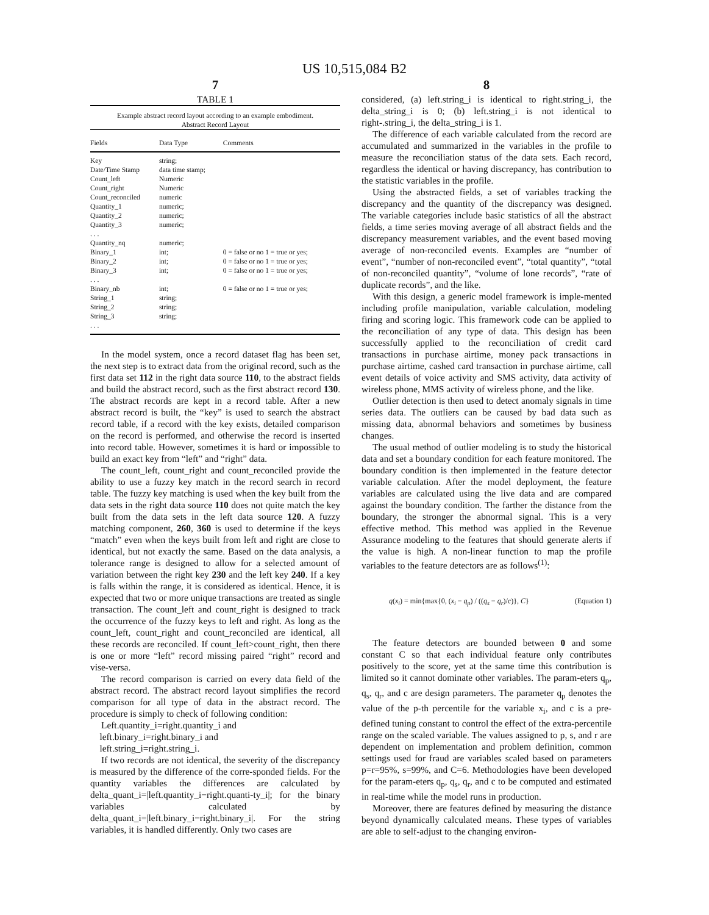US 10,515,084 B2
7
TABLE 1
| Example abstract record layout according to an example embodiment. Abstract Record Layout | | |
| Fields | Data Type | Comments |
| Key | string; | |
| Date/Time Stamp | data time stamp; | |
| Count_left | Numeric | |
| Count_right | Numeric | |
| Count_reconciled | numeric | |
| Quantity_1 | numeric; | |
| Quantity_2 | numeric; | |
| Quantity_3 | numeric; | |
| . . . | | |
| Quantity_nq | numeric; | |
| Binary_1 | int; | 0 = false or no 1 = true or yes; |
| Binary_2 | int; | 0 = false or no 1 = true or yes; |
| Binary_3 | int; | 0 = false or no 1 = true or yes; |
| . . . | | |
| Binary_nb | int; | 0 = false or no 1 = true or yes; |
| String_1 | string; | |
| String_2 | string; | |
| String_3 | string; | |
| . . . | | |
In the model system, once a record dataset flag has been set, the next step is to extract data from the original record, such as the first data set 112 in the right data source 110, to the abstract fields and build the abstract record, such as the first abstract record 130. The abstract records are kept in a record table. After a new abstract record is built, the “key” is used to search the abstract record table, if a record with the key exists, detailed comparison on the record is performed, and otherwise the record is inserted into record table. However, sometimes it is hard or impossible to build an exact key from “left” and “right” data.
The count_left, count_right and count_reconciled provide the ability to use a fuzzy key match in the record search in record table. The fuzzy key matching is used when the key built from the data sets in the right data source 110 does not quite match the key built from the data sets in the left data source 120. A fuzzy matching component, 260, 360 is used to determine if the keys “match” even when the keys built from left and right are close to identical, but not exactly the same. Based on the data analysis, a tolerance range is designed to allow for a selected amount of variation between the right key 230 and the left key 240. If a key is falls within the range, it is considered as identical. Hence, it is expected that two or more unique transactions are treated as single transaction. The count_left and count_right is designed to track the occurrence of the fuzzy keys to left and right. As long as the count_left, count_right and count_reconciled are identical, all these records are reconciled. If count_left>count_right, then there is one or more “left” record missing paired “right” record and vise-versa.
The record comparison is carried on every data field of the abstract record. The abstract record layout simplifies the record comparison for all type of data in the abstract record. The procedure is simply to check of following condition:
Left.quantity_i=right.quantity_i and
left.binary_i=right.binary_i and
left.string_i=right.string_i.
If two records are not identical, the severity of the discrepancy is measured by the difference of the corre-sponded fields. For the quantity variables the differences are calculated by delta_quant_i=|left.quantity_i−right.quanti-ty_i|; for the binary variables calculated by delta_quant_i=|left.binary_i−right.binary_i|. For the string variables, it is handled differently. Only two cases are
8
considered, (a) left.string_i is identical to right.string_i, the delta_string_i is 0; (b) left.string_i is not identical to right-.string_i, the delta_string_i is 1.
The difference of each variable calculated from the record are accumulated and summarized in the variables in the profile to measure the reconciliation status of the data sets. Each record, regardless the identical or having discrepancy, has contribution to the statistic variables in the profile.
Using the abstracted fields, a set of variables tracking the discrepancy and the quantity of the discrepancy was designed. The variable categories include basic statistics of all the abstract fields, a time series moving average of all abstract fields and the discrepancy measurement variables, and the event based moving average of non-reconciled events. Examples are “number of event”, “number of non-reconciled event”, “total quantity”, “total of non-reconciled quantity”, “volume of lone records”, “rate of duplicate records”, and the like.
With this design, a generic model framework is imple-mented including profile manipulation, variable calculation, modeling firing and scoring logic. This framework code can be applied to the reconciliation of any type of data. This design has been successfully applied to the reconciliation of credit card transactions in purchase airtime, money pack transactions in purchase airtime, cashed card transaction in purchase airtime, call event details of voice activity and SMS activity, data activity of wireless phone, MMS activity of wireless phone, and the like.
Outlier detection is then used to detect anomaly signals in time series data. The outliers can be caused by bad data such as missing data, abnormal behaviors and sometimes by business changes.
The usual method of outlier modeling is to study the historical data and set a boundary condition for each feature monitored. The boundary condition is then implemented in the feature detector variable calculation. After the model deployment, the feature variables are calculated using the live data and are compared against the boundary condition. The farther the distance from the boundary, the stronger the abnormal signal. This is a very effective method. This method was applied in the Revenue Assurance modeling to the features that should generate alerts if the value is high. A non-linear function to map the profile variables to the feature detectors are as follows<sup>(1)</sup>:
q(x<sub>i</sub>) = min{max{0, (x<sub>i</sub> − q<sub>p</sub>) / ((q<sub>s</sub> − q<sub>r</sub>)/c)}, C} (Equation 1)
The feature detectors are bounded between 0 and some constant C so that each individual feature only contributes positively to the score, yet at the same time this contribution is limited so it cannot dominate other variables. The param-eters q<sub>p</sub>, q<sub>s</sub>, q<sub>r</sub>, and c are design parameters. The parameter q<sub>p</sub> denotes the value of the p-th percentile for the variable x<sub>i</sub>, and c is a pre-defined tuning constant to control the effect of the extra-percentile range on the scaled variable. The values assigned to p, s, and r are dependent on implementation and problem definition, common settings used for fraud are variables scaled based on parameters p=r=95%, s=99%, and C=6. Methodologies have been developed for the param-eters q<sub>p</sub>, q<sub>s</sub>, q<sub>r</sub>, and c to be computed and estimated in real-time while the model runs in production.
Moreover, there are features defined by measuring the distance beyond dynamically calculated means. These types of variables are able to self-adjust to the changing environ-